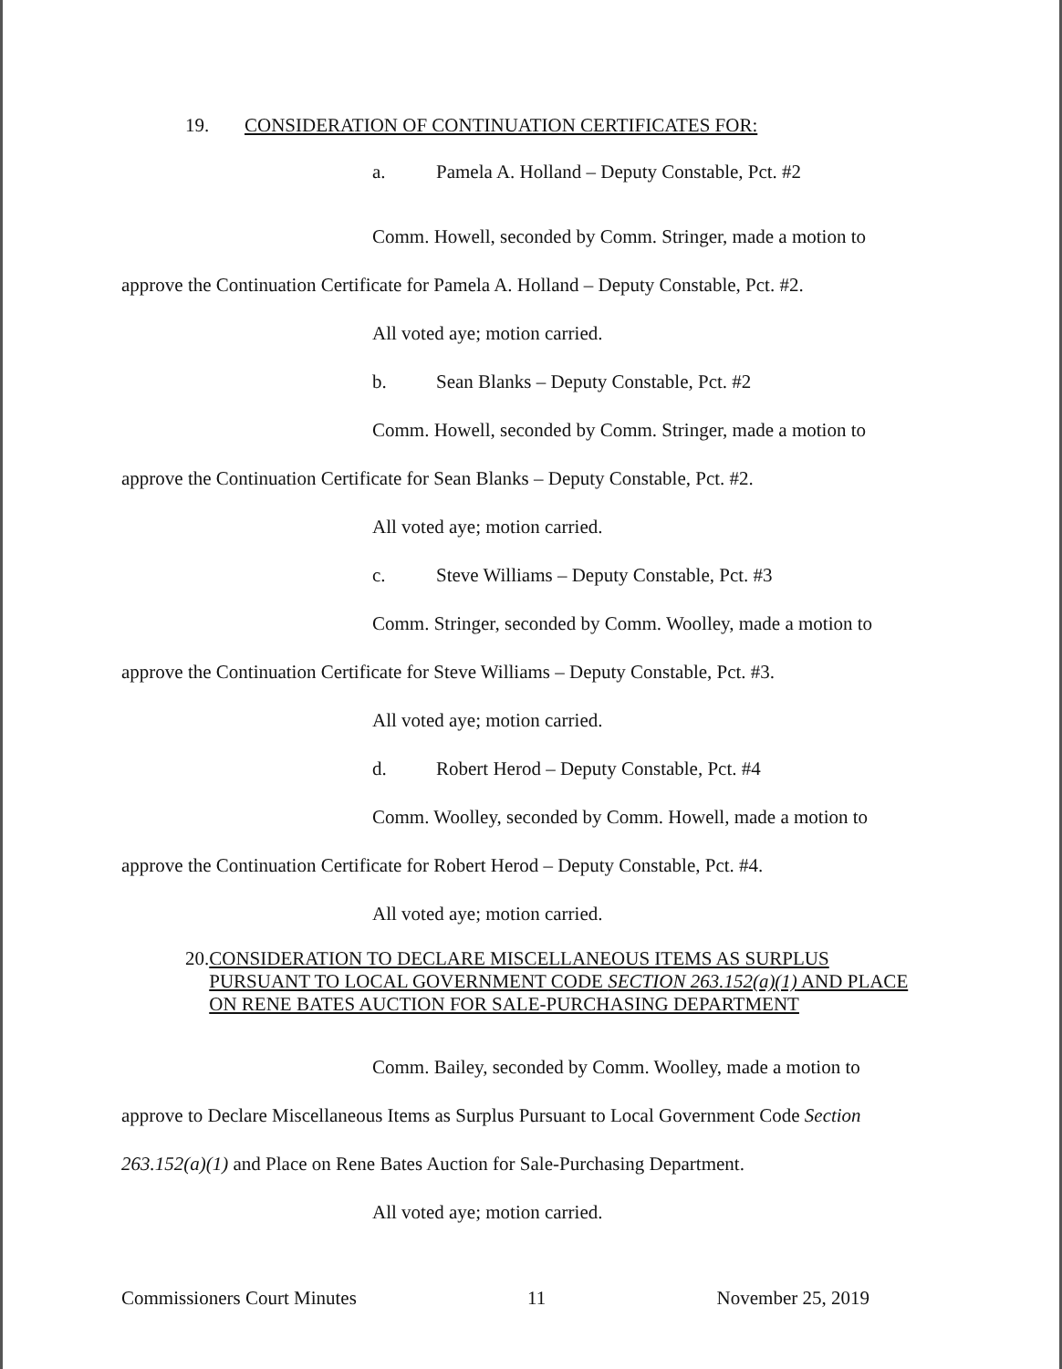19. CONSIDERATION OF CONTINUATION CERTIFICATES FOR:
a. Pamela A. Holland – Deputy Constable, Pct. #2
Comm. Howell, seconded by Comm. Stringer, made a motion to
approve the Continuation Certificate for Pamela A. Holland – Deputy Constable, Pct. #2.
All voted aye; motion carried.
b. Sean Blanks – Deputy Constable, Pct. #2
Comm. Howell, seconded by Comm. Stringer, made a motion to
approve the Continuation Certificate for Sean Blanks – Deputy Constable, Pct. #2.
All voted aye; motion carried.
c. Steve Williams – Deputy Constable, Pct. #3
Comm. Stringer, seconded by Comm. Woolley, made a motion to
approve the Continuation Certificate for Steve Williams – Deputy Constable, Pct. #3.
All voted aye; motion carried.
d. Robert Herod – Deputy Constable, Pct. #4
Comm. Woolley, seconded by Comm. Howell, made a motion to
approve the Continuation Certificate for Robert Herod – Deputy Constable, Pct. #4.
All voted aye; motion carried.
20. CONSIDERATION TO DECLARE MISCELLANEOUS ITEMS AS SURPLUS PURSUANT TO LOCAL GOVERNMENT CODE SECTION 263.152(a)(1) AND PLACE ON RENE BATES AUCTION FOR SALE-PURCHASING DEPARTMENT
Comm. Bailey, seconded by Comm. Woolley, made a motion to
approve to Declare Miscellaneous Items as Surplus Pursuant to Local Government Code Section 263.152(a)(1) and Place on Rene Bates Auction for Sale-Purchasing Department.
All voted aye; motion carried.
Commissioners Court Minutes 11 November 25, 2019